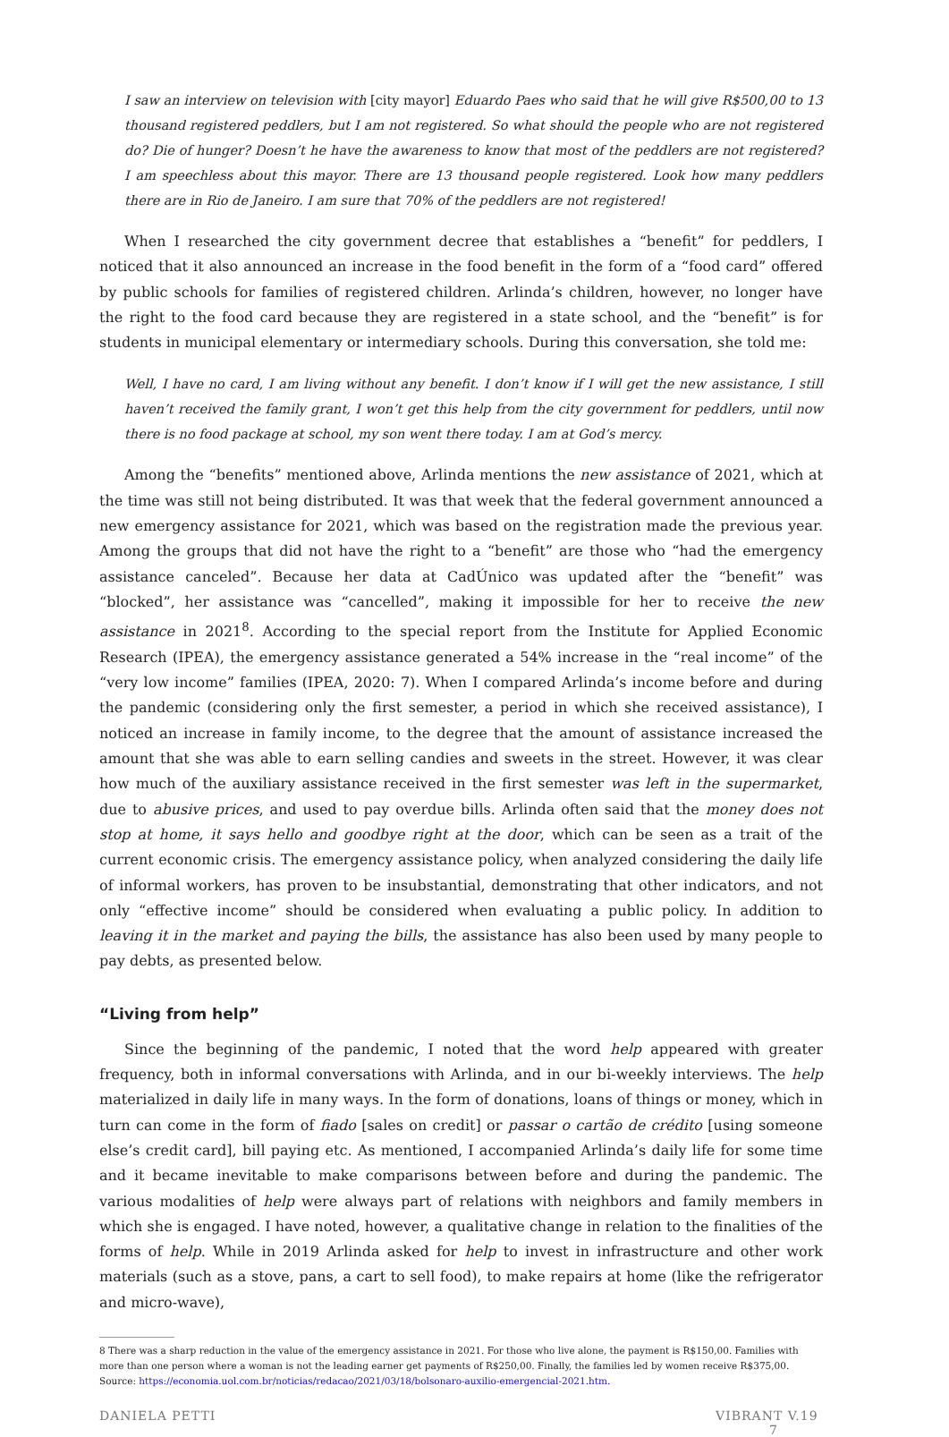I saw an interview on television with [city mayor] Eduardo Paes who said that he will give R$500,00 to 13 thousand registered peddlers, but I am not registered. So what should the people who are not registered do? Die of hunger? Doesn’t he have the awareness to know that most of the peddlers are not registered? I am speechless about this mayor. There are 13 thousand people registered. Look how many peddlers there are in Rio de Janeiro. I am sure that 70% of the peddlers are not registered!
When I researched the city government decree that establishes a “benefit” for peddlers, I noticed that it also announced an increase in the food benefit in the form of a “food card” offered by public schools for families of registered children. Arlinda’s children, however, no longer have the right to the food card because they are registered in a state school, and the “benefit” is for students in municipal elementary or intermediary schools. During this conversation, she told me:
Well, I have no card, I am living without any benefit. I don’t know if I will get the new assistance, I still haven’t received the family grant, I won’t get this help from the city government for peddlers, until now there is no food package at school, my son went there today. I am at God’s mercy.
Among the “benefits” mentioned above, Arlinda mentions the new assistance of 2021, which at the time was still not being distributed. It was that week that the federal government announced a new emergency assistance for 2021, which was based on the registration made the previous year. Among the groups that did not have the right to a “benefit” are those who “had the emergency assistance canceled”. Because her data at CadÚnico was updated after the “benefit” was “blocked”, her assistance was “cancelled”, making it impossible for her to receive the new assistance in 2021<sup>8</sup>. According to the special report from the Institute for Applied Economic Research (IPEA), the emergency assistance generated a 54% increase in the “real income” of the “very low income” families (IPEA, 2020: 7). When I compared Arlinda’s income before and during the pandemic (considering only the first semester, a period in which she received assistance), I noticed an increase in family income, to the degree that the amount of assistance increased the amount that she was able to earn selling candies and sweets in the street. However, it was clear how much of the auxiliary assistance received in the first semester was left in the supermarket, due to abusive prices, and used to pay overdue bills. Arlinda often said that the money does not stop at home, it says hello and goodbye right at the door, which can be seen as a trait of the current economic crisis. The emergency assistance policy, when analyzed considering the daily life of informal workers, has proven to be insubstantial, demonstrating that other indicators, and not only “effective income” should be considered when evaluating a public policy. In addition to leaving it in the market and paying the bills, the assistance has also been used by many people to pay debts, as presented below.
“Living from help”
Since the beginning of the pandemic, I noted that the word help appeared with greater frequency, both in informal conversations with Arlinda, and in our bi-weekly interviews. The help materialized in daily life in many ways. In the form of donations, loans of things or money, which in turn can come in the form of fiado [sales on credit] or passar o cartão de crédito [using someone else’s credit card], bill paying etc. As mentioned, I accompanied Arlinda’s daily life for some time and it became inevitable to make comparisons between before and during the pandemic. The various modalities of help were always part of relations with neighbors and family members in which she is engaged. I have noted, however, a qualitative change in relation to the finalities of the forms of help. While in 2019 Arlinda asked for help to invest in infrastructure and other work materials (such as a stove, pans, a cart to sell food), to make repairs at home (like the refrigerator and micro-wave),
8 There was a sharp reduction in the value of the emergency assistance in 2021. For those who live alone, the payment is R$150,00. Families with more than one person where a woman is not the leading earner get payments of R$250,00. Finally, the families led by women receive R$375,00.
Source: https://economia.uol.com.br/noticias/redacao/2021/03/18/bolsonaro-auxilio-emergencial-2021.htm.
DANIELA PETTI VIBRANT V.19 7